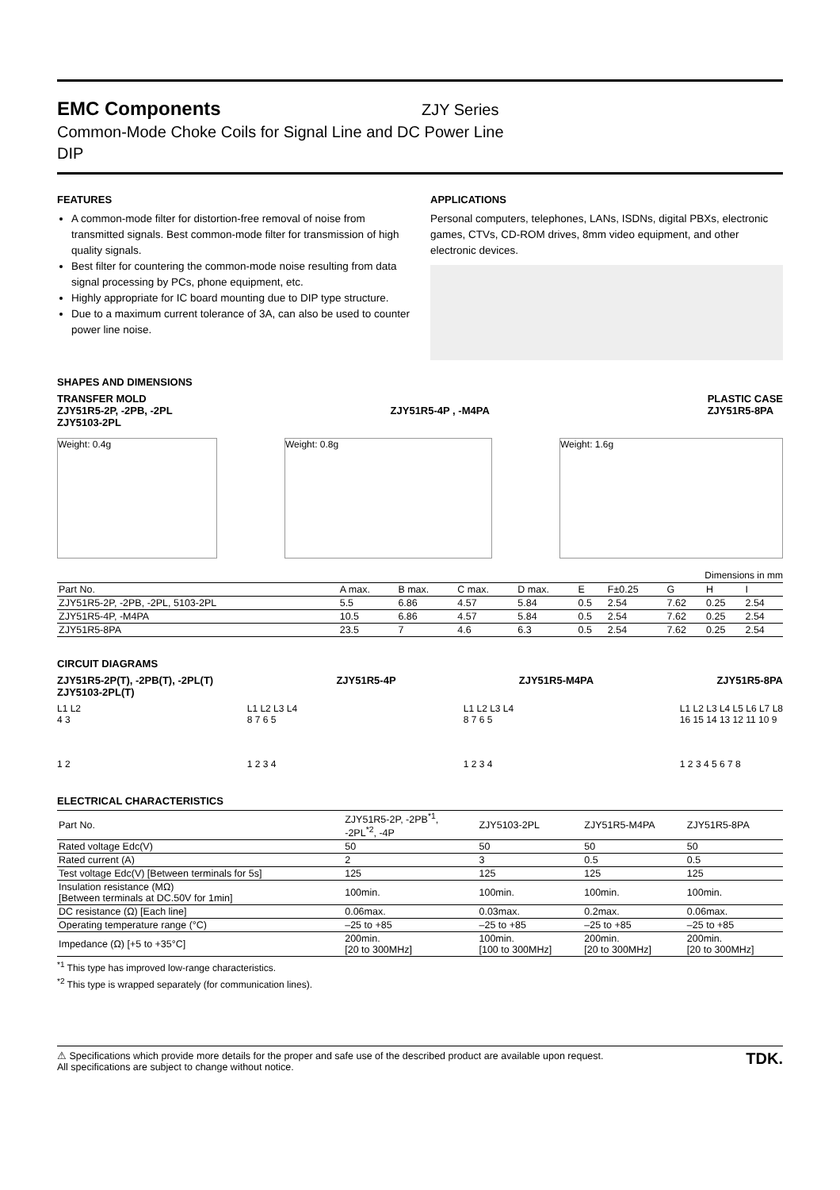EMC Components
ZJY Series
Common-Mode Choke Coils for Signal Line and DC Power Line
DIP
FEATURES
A common-mode filter for distortion-free removal of noise from transmitted signals. Best common-mode filter for transmission of high quality signals.
Best filter for countering the common-mode noise resulting from data signal processing by PCs, phone equipment, etc.
Highly appropriate for IC board mounting due to DIP type structure.
Due to a maximum current tolerance of 3A, can also be used to counter power line noise.
APPLICATIONS
Personal computers, telephones, LANs, ISDNs, digital PBXs, electronic games, CTVs, CD-ROM drives, 8mm video equipment, and other electronic devices.
SHAPES AND DIMENSIONS
TRANSFER MOLD
ZJY51R5-2P, -2PB, -2PL
ZJY5103-2PL
ZJY51R5-4P , -M4PA PLASTIC CASE
ZJY51R5-8PA
Weight: 0.4g Weight: 0.8g Weight: 1.6g
Dimensions in mm
| Part No. | A max. | B max. | C max. | D max. | E | F±0.25 | G | H | I |
| --- | --- | --- | --- | --- | --- | --- | --- | --- | --- |
| ZJY51R5-2P, -2PB, -2PL, 5103-2PL | 5.5 | 6.86 | 4.57 | 5.84 | 0.5 | 2.54 | 7.62 | 0.25 | 2.54 |
| ZJY51R5-4P, -M4PA | 10.5 | 6.86 | 4.57 | 5.84 | 0.5 | 2.54 | 7.62 | 0.25 | 2.54 |
| ZJY51R5-8PA | 23.5 | 7 | 4.6 | 6.3 | 0.5 | 2.54 | 7.62 | 0.25 | 2.54 |
CIRCUIT DIAGRAMS
ZJY51R5-2P(T), -2PB(T), -2PL(T)
ZJY5103-2PL(T)
ZJY51R5-4P ZJY51R5-M4PA ZJY51R5-8PA
L1 L2
4 3
1 2
L1 L2 L3 L4
8 7 6 5
1 2 3 4
L1 L2 L3 L4
8 7 6 5
1 2 3 4
L1 L2 L3 L4 L5 L6 L7 L8
16 15 14 13 12 11 10 9
1 2 3 4 5 6 7 8
ELECTRICAL CHARACTERISTICS
| Part No. | ZJY51R5-2P, -2PB<sup>*1</sup>, -2PL<sup>*2</sup>, -4P | ZJY5103-2PL | ZJY51R5-M4PA | ZJY51R5-8PA |
| --- | --- | --- | --- | --- |
| Rated voltage Edc(V) | 50 | 50 | 50 | 50 |
| Rated current (A) | 2 | 3 | 0.5 | 0.5 |
| Test voltage Edc(V) [Between terminals for 5s] | 125 | 125 | 125 | 125 |
| Insulation resistance (MΩ) [Between terminals at DC.50V for 1min] | 100min. | 100min. | 100min. | 100min. |
| DC resistance (Ω) [Each line] | 0.06max. | 0.03max. | 0.2max. | 0.06max. |
| Operating temperature range (°C) | –25 to +85 | –25 to +85 | –25 to +85 | –25 to +85 |
| Impedance (Ω) [+5 to +35°C] | 200min. [20 to 300MHz] | 100min. [100 to 300MHz] | 200min. [20 to 300MHz] | 200min. [20 to 300MHz] |
<sup>*1</sup> This type has improved low-range characteristics.
<sup>*2</sup> This type is wrapped separately (for communication lines).
⚠ Specifications which provide more details for the proper and safe use of the described product are available upon request.
All specifications are subject to change without notice.
TDK.